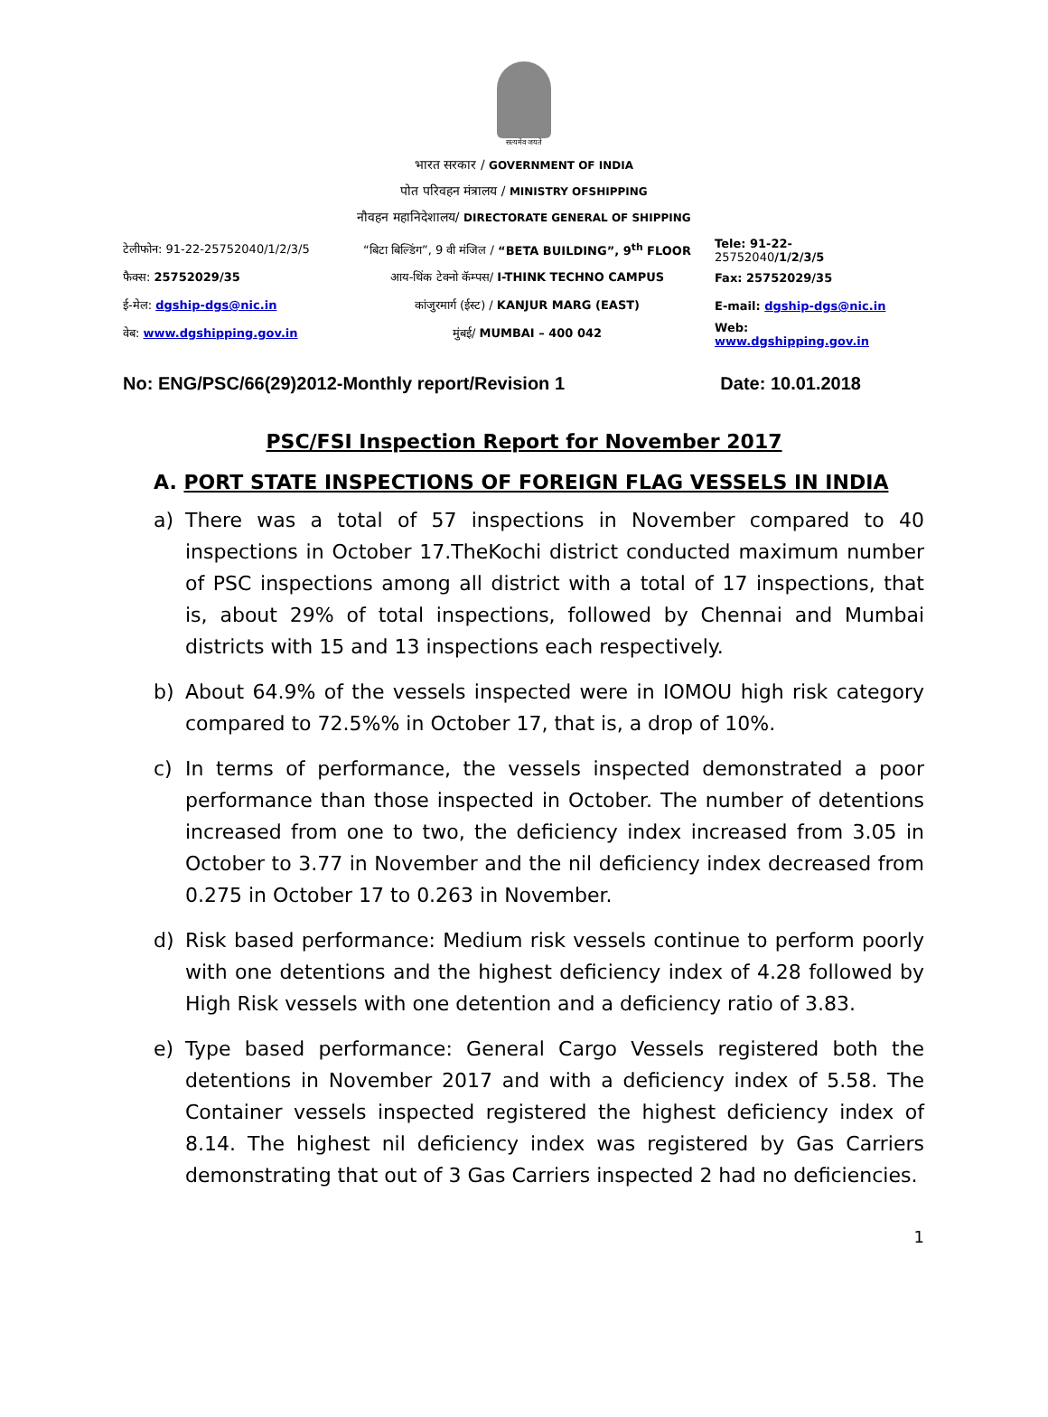सत्यमेव जयते
भारत सरकार / GOVERNMENT OF INDIA
पोत परिवहन मंत्रालय / MINISTRY OFSHIPPING
नौवहन महानिदेशालय/ DIRECTORATE GENERAL OF SHIPPING
टेलीफोन: 91-22-25752040/1/2/3/5
“बिटा बिल्डिंग”, 9 वी मंजिल / “BETA BUILDING”, 9<sup>th</sup> FLOOR
Tele: 91-22-25752040/1/2/3/5
फैक्स: 25752029/35 आय-थिंक टेक्नो कॅम्पस/ I-THINK TECHNO CAMPUS Fax: 25752029/35
ई-मेल: dgship-dgs@nic.in कांजुरमार्ग (ईस्ट) / KANJUR MARG (EAST) E-mail: dgship-dgs@nic.in
वेब: www.dgshipping.gov.in मुंबई/ MUMBAI – 400 042 Web: www.dgshipping.gov.in
No: ENG/PSC/66(29)2012-Monthly report/Revision 1 Date: 10.01.2018
PSC/FSI Inspection Report for November 2017
A. PORT STATE INSPECTIONS OF FOREIGN FLAG VESSELS IN INDIA
a) There was a total of 57 inspections in November compared to 40 inspections in October 17.TheKochi district conducted maximum number of PSC inspections among all district with a total of 17 inspections, that is, about 29% of total inspections, followed by Chennai and Mumbai districts with 15 and 13 inspections each respectively.
b) About 64.9% of the vessels inspected were in IOMOU high risk category compared to 72.5%% in October 17, that is, a drop of 10%.
c) In terms of performance, the vessels inspected demonstrated a poor performance than those inspected in October. The number of detentions increased from one to two, the deficiency index increased from 3.05 in October to 3.77 in November and the nil deficiency index decreased from 0.275 in October 17 to 0.263 in November.
d) Risk based performance: Medium risk vessels continue to perform poorly with one detentions and the highest deficiency index of 4.28 followed by High Risk vessels with one detention and a deficiency ratio of 3.83.
e) Type based performance: General Cargo Vessels registered both the detentions in November 2017 and with a deficiency index of 5.58. The Container vessels inspected registered the highest deficiency index of 8.14. The highest nil deficiency index was registered by Gas Carriers demonstrating that out of 3 Gas Carriers inspected 2 had no deficiencies.
1